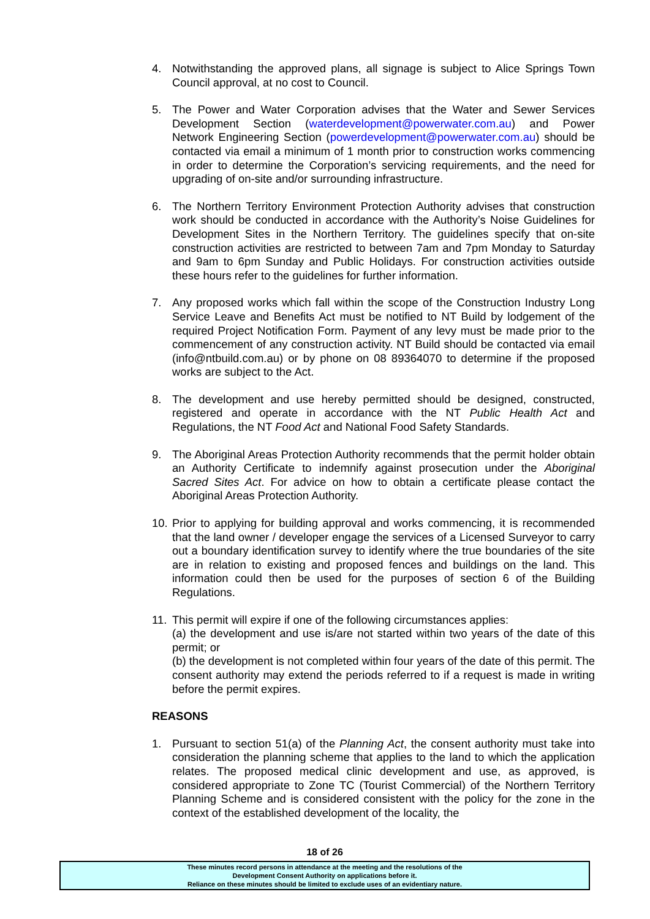4. Notwithstanding the approved plans, all signage is subject to Alice Springs Town Council approval, at no cost to Council.
5. The Power and Water Corporation advises that the Water and Sewer Services Development Section (waterdevelopment@powerwater.com.au) and Power Network Engineering Section (powerdevelopment@powerwater.com.au) should be contacted via email a minimum of 1 month prior to construction works commencing in order to determine the Corporation’s servicing requirements, and the need for upgrading of on-site and/or surrounding infrastructure.
6. The Northern Territory Environment Protection Authority advises that construction work should be conducted in accordance with the Authority’s Noise Guidelines for Development Sites in the Northern Territory. The guidelines specify that on-site construction activities are restricted to between 7am and 7pm Monday to Saturday and 9am to 6pm Sunday and Public Holidays. For construction activities outside these hours refer to the guidelines for further information.
7. Any proposed works which fall within the scope of the Construction Industry Long Service Leave and Benefits Act must be notified to NT Build by lodgement of the required Project Notification Form. Payment of any levy must be made prior to the commencement of any construction activity. NT Build should be contacted via email (info@ntbuild.com.au) or by phone on 08 89364070 to determine if the proposed works are subject to the Act.
8. The development and use hereby permitted should be designed, constructed, registered and operate in accordance with the NT Public Health Act and Regulations, the NT Food Act and National Food Safety Standards.
9. The Aboriginal Areas Protection Authority recommends that the permit holder obtain an Authority Certificate to indemnify against prosecution under the Aboriginal Sacred Sites Act. For advice on how to obtain a certificate please contact the Aboriginal Areas Protection Authority.
10.
Prior to applying for building approval and works commencing, it is recommended that the land owner / developer engage the services of a Licensed Surveyor to carry out a boundary identification survey to identify where the true boundaries of the site are in relation to existing and proposed fences and buildings on the land. This information could then be used for the purposes of section 6 of the Building Regulations.
11.
This permit will expire if one of the following circumstances applies:
(a) the development and use is/are not started within two years of the date of this permit; or
(b) the development is not completed within four years of the date of this permit. The consent authority may extend the periods referred to if a request is made in writing before the permit expires.
REASONS
1. Pursuant to section 51(a) of the Planning Act, the consent authority must take into consideration the planning scheme that applies to the land to which the application relates. The proposed medical clinic development and use, as approved, is considered appropriate to Zone TC (Tourist Commercial) of the Northern Territory Planning Scheme and is considered consistent with the policy for the zone in the context of the established development of the locality, the
18 of 26
These minutes record persons in attendance at the meeting and the resolutions of the
Development Consent Authority on applications before it.
Reliance on these minutes should be limited to exclude uses of an evidentiary nature.